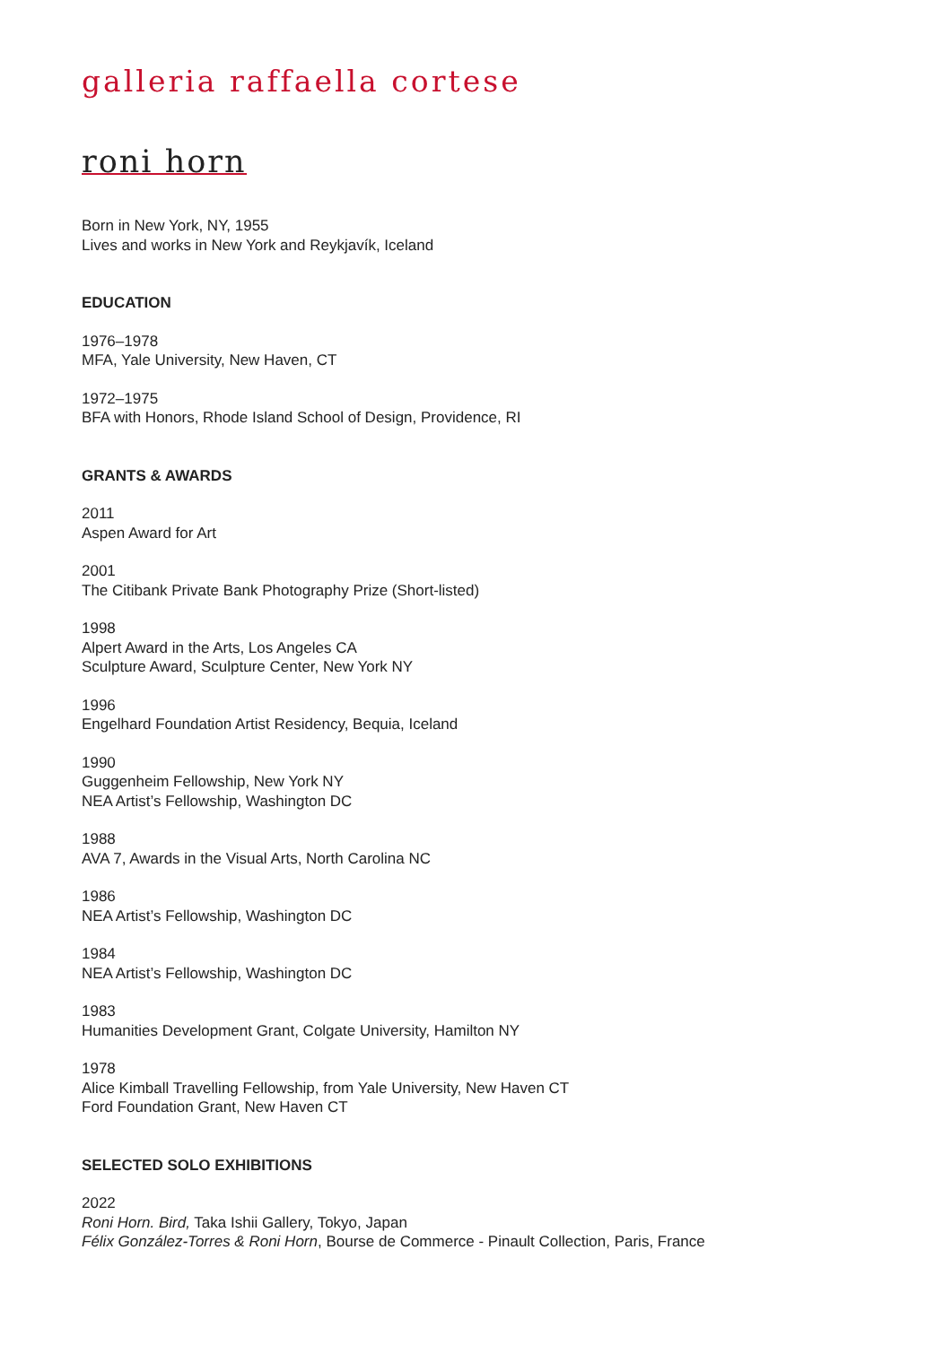galleria raffaella cortese
roni horn
Born in New York, NY, 1955
Lives and works in New York and Reykjavík, Iceland
EDUCATION
1976–1978
MFA, Yale University, New Haven, CT
1972–1975
BFA with Honors, Rhode Island School of Design, Providence, RI
GRANTS & AWARDS
2011
Aspen Award for Art
2001
The Citibank Private Bank Photography Prize (Short-listed)
1998
Alpert Award in the Arts, Los Angeles CA
Sculpture Award, Sculpture Center, New York NY
1996
Engelhard Foundation Artist Residency, Bequia, Iceland
1990
Guggenheim Fellowship, New York NY
NEA Artist’s Fellowship, Washington DC
1988
AVA 7, Awards in the Visual Arts, North Carolina NC
1986
NEA Artist’s Fellowship, Washington DC
1984
NEA Artist’s Fellowship, Washington DC
1983
Humanities Development Grant, Colgate University, Hamilton NY
1978
Alice Kimball Travelling Fellowship, from Yale University, New Haven CT
Ford Foundation Grant, New Haven CT
SELECTED SOLO EXHIBITIONS
2022
Roni Horn. Bird, Taka Ishii Gallery, Tokyo, Japan
Félix González-Torres & Roni Horn, Bourse de Commerce - Pinault Collection, Paris, France